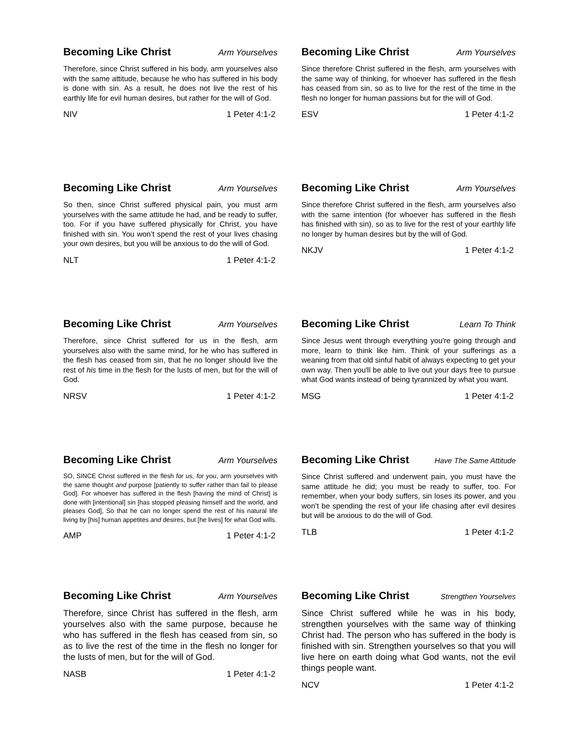Becoming Like Christ Arm Yourselves
Therefore, since Christ suffered in his body, arm yourselves also with the same attitude, because he who has suffered in his body is done with sin. As a result, he does not live the rest of his earthly life for evil human desires, but rather for the will of God.
NIV 1 Peter 4:1-2
Becoming Like Christ Arm Yourselves
Since therefore Christ suffered in the flesh, arm yourselves with the same way of thinking, for whoever has suffered in the flesh has ceased from sin, so as to live for the rest of the time in the flesh no longer for human passions but for the will of God.
ESV 1 Peter 4:1-2
Becoming Like Christ Arm Yourselves
So then, since Christ suffered physical pain, you must arm yourselves with the same attitude he had, and be ready to suffer, too. For if you have suffered physically for Christ, you have finished with sin. You won’t spend the rest of your lives chasing your own desires, but you will be anxious to do the will of God.
NLT 1 Peter 4:1-2
Becoming Like Christ Arm Yourselves
Since therefore Christ suffered in the flesh, arm yourselves also with the same intention (for whoever has suffered in the flesh has finished with sin), so as to live for the rest of your earthly life no longer by human desires but by the will of God.
NKJV 1 Peter 4:1-2
Becoming Like Christ Arm Yourselves
Therefore, since Christ suffered for us in the flesh, arm yourselves also with the same mind, for he who has suffered in the flesh has ceased from sin, that he no longer should live the rest of his time in the flesh for the lusts of men, but for the will of God.
NRSV 1 Peter 4:1-2
Becoming Like Christ Learn To Think
Since Jesus went through everything you're going through and more, learn to think like him. Think of your sufferings as a weaning from that old sinful habit of always expecting to get your own way. Then you'll be able to live out your days free to pursue what God wants instead of being tyrannized by what you want.
MSG 1 Peter 4:1-2
Becoming Like Christ Arm Yourselves
SO, SINCE Christ suffered in the flesh for us, for you, arm yourselves with the same thought and purpose [patiently to suffer rather than fail to please God]. For whoever has suffered in the flesh [having the mind of Christ] is done with [intentional] sin [has stopped pleasing himself and the world, and pleases God], So that he can no longer spend the rest of his natural life living by [his] human appetites and desires, but [he lives] for what God wills.
AMP 1 Peter 4:1-2
Becoming Like Christ Have The Same Attitude
Since Christ suffered and underwent pain, you must have the same attitude he did; you must be ready to suffer, too. For remember, when your body suffers, sin loses its power, and you won’t be spending the rest of your life chasing after evil desires but will be anxious to do the will of God.
TLB 1 Peter 4:1-2
Becoming Like Christ Arm Yourselves
Therefore, since Christ has suffered in the flesh, arm yourselves also with the same purpose, because he who has suffered in the flesh has ceased from sin, so as to live the rest of the time in the flesh no longer for the lusts of men, but for the will of God.
NASB 1 Peter 4:1-2
Becoming Like Christ Strengthen Yourselves
Since Christ suffered while he was in his body, strengthen yourselves with the same way of thinking Christ had. The person who has suffered in the body is finished with sin. Strengthen yourselves so that you will live here on earth doing what God wants, not the evil things people want.
NCV 1 Peter 4:1-2